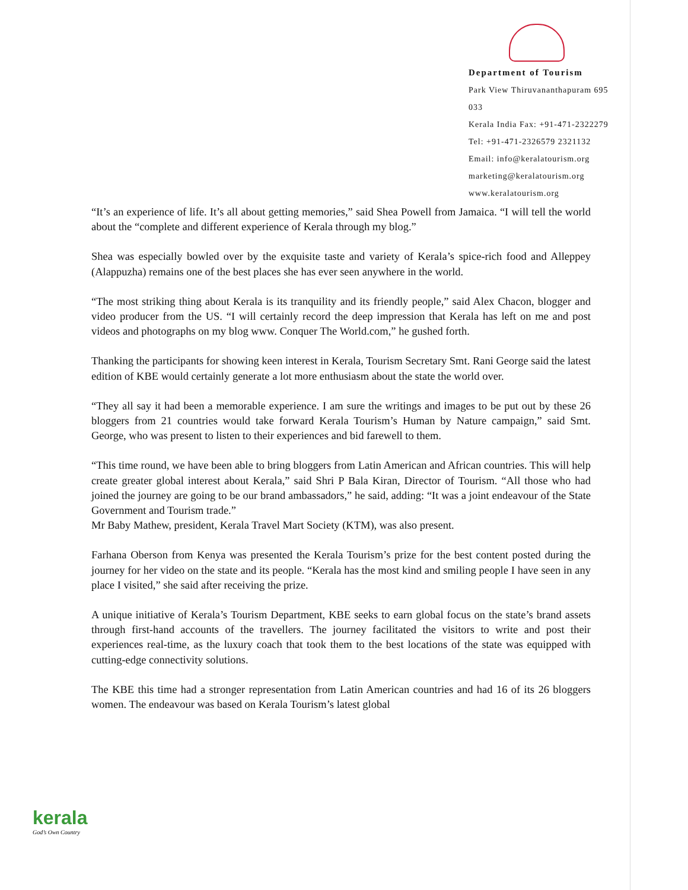Department of Tourism
Park View Thiruvananthapuram 695 033
Kerala India Fax: +91-471-2322279
Tel: +91-471-2326579 2321132
Email: info@keralatourism.org
marketing@keralatourism.org
www.keralatourism.org
“It’s an experience of life. It’s all about getting memories,” said Shea Powell from Jamaica. “I will tell the world about the “complete and different experience of Kerala through my blog.”
Shea was especially bowled over by the exquisite taste and variety of Kerala’s spice-rich food and Alleppey (Alappuzha) remains one of the best places she has ever seen anywhere in the world.
“The most striking thing about Kerala is its tranquility and its friendly people,” said Alex Chacon, blogger and video producer from the US. “I will certainly record the deep impression that Kerala has left on me and post videos and photographs on my blog www. Conquer The World.com,” he gushed forth.
Thanking the participants for showing keen interest in Kerala, Tourism Secretary Smt. Rani George said the latest edition of KBE would certainly generate a lot more enthusiasm about the state the world over.
“They all say it had been a memorable experience. I am sure the writings and images to be put out by these 26 bloggers from 21 countries would take forward Kerala Tourism’s Human by Nature campaign,” said Smt. George, who was present to listen to their experiences and bid farewell to them.
“This time round, we have been able to bring bloggers from Latin American and African countries. This will help create greater global interest about Kerala,” said Shri P Bala Kiran, Director of Tourism. “All those who had joined the journey are going to be our brand ambassadors,” he said, adding: “It was a joint endeavour of the State Government and Tourism trade.”
Mr Baby Mathew, president, Kerala Travel Mart Society (KTM), was also present.
Farhana Oberson from Kenya was presented the Kerala Tourism’s prize for the best content posted during the journey for her video on the state and its people. “Kerala has the most kind and smiling people I have seen in any place I visited,” she said after receiving the prize.
A unique initiative of Kerala’s Tourism Department, KBE seeks to earn global focus on the state’s brand assets through first-hand accounts of the travellers. The journey facilitated the visitors to write and post their experiences real-time, as the luxury coach that took them to the best locations of the state was equipped with cutting-edge connectivity solutions.
The KBE this time had a stronger representation from Latin American countries and had 16 of its 26 bloggers women. The endeavour was based on Kerala Tourism’s latest global
kerala
God’s Own Country